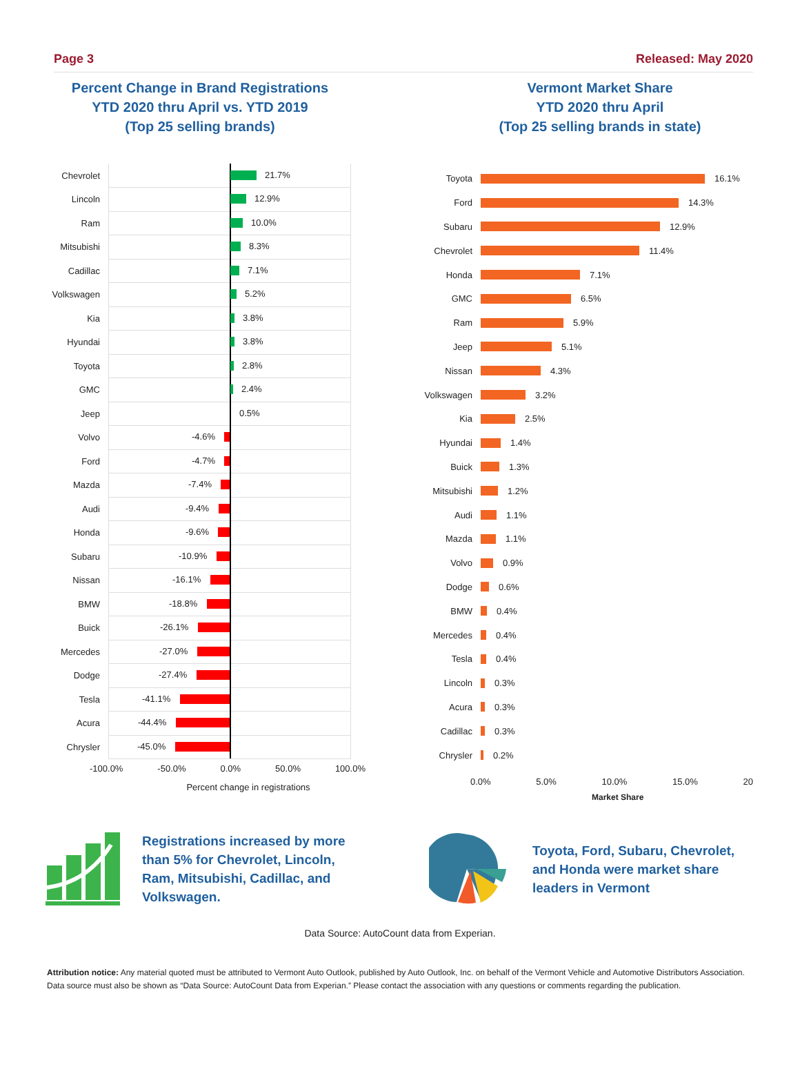Page 3 Released: May 2020
Percent Change in Brand Registrations
YTD 2020 thru April vs. YTD 2019
(Top 25 selling brands)
Chevrolet
21.7%
Lincoln
12.9%
Ram
10.0%
Mitsubishi
8.3%
Cadillac
7.1%
Volkswagen
5.2%
Kia
3.8%
Hyundai
3.8%
Toyota
2.8%
GMC
2.4%
Jeep
0.5%
Volvo
-4.6%
Ford
-4.7%
Mazda
-7.4%
Audi
-9.4%
Honda
-9.6%
Subaru
-10.9%
Nissan
-16.1%
BMW
-18.8%
Buick
-26.1%
Mercedes
-27.0%
Dodge
-27.4%
Tesla
-41.1%
Acura
-44.4%
Chrysler
-45.0%
-100.0% -50.0% 0.0% 50.0% 100.0%
Percent change in registrations
Vermont Market Share
YTD 2020 thru April
(Top 25 selling brands in state)
Toyota 16.1%
Ford 14.3%
Subaru 12.9%
Chevrolet 11.4%
Honda 7.1%
GMC 6.5%
Ram 5.9%
Jeep 5.1%
Nissan 4.3%
Volkswagen 3.2%
Kia 2.5%
Hyundai 1.4%
Buick 1.3%
Mitsubishi 1.2%
Audi 1.1%
Mazda 1.1%
Volvo 0.9%
Dodge 0.6%
BMW 0.4%
Mercedes 0.4%
Tesla 0.4%
Lincoln 0.3%
Acura 0.3%
Cadillac 0.3%
Chrysler 0.2%
0.0% 5.0% 10.0% 15.0% 20
Market Share
Registrations increased by more
than 5% for Chevrolet, Lincoln,
Ram, Mitsubishi, Cadillac, and
Volkswagen.
Toyota, Ford, Subaru, Chevrolet,
and Honda were market share
leaders in Vermont
Data Source: AutoCount data from Experian.
Attribution notice: Any material quoted must be attributed to Vermont Auto Outlook, published by Auto Outlook, Inc. on behalf of the Vermont Vehicle and Automotive Distributors Association. Data source must also be shown as “Data Source: AutoCount Data from Experian.” Please contact the association with any questions or comments regarding the publication.